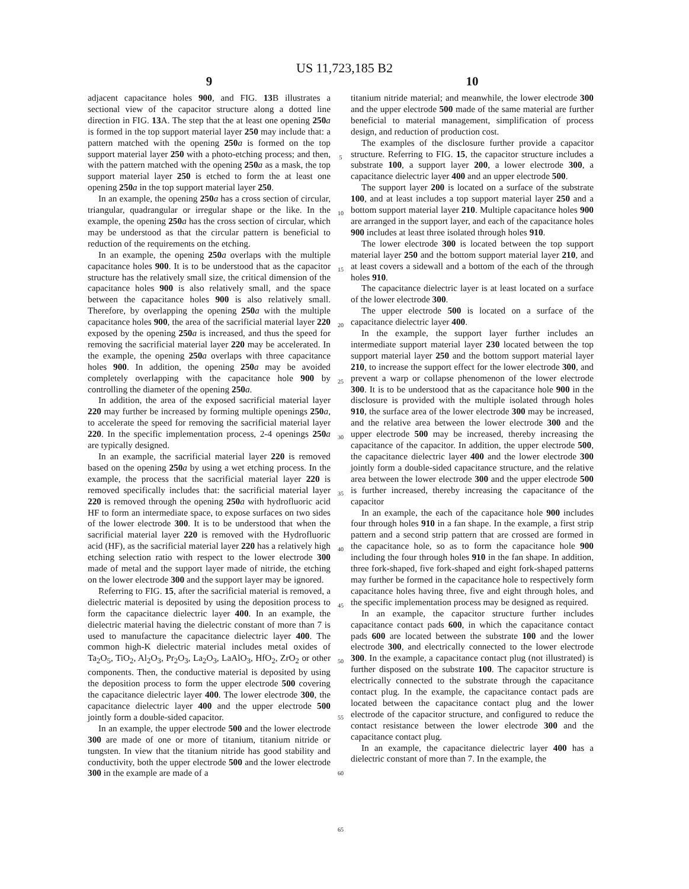US 11,723,185 B2
9
adjacent capacitance holes 900, and FIG. 13 B illustrates a sectional view of the capacitor structure along a dotted line direction in FIG. 13 A. The step that the at least one opening 250 a is formed in the top support material layer 250 may include that: a pattern matched with the opening 250 a is formed on the top support material layer 250 with a photo-etching process; and then, with the pattern matched with the opening 250 a as a mask, the top support material layer 250 is etched to form the at least one opening 250 a in the top support material layer 250.
In an example, the opening 250 a has a cross section of circular, triangular, quadrangular or irregular shape or the like. In the example, the opening 250 a has the cross section of circular, which may be understood as that the circular pattern is beneficial to reduction of the requirements on the etching.
In an example, the opening 250 a overlaps with the multiple capacitance holes 900. It is to be understood that as the capacitor structure has the relatively small size, the critical dimension of the capacitance holes 900 is also relatively small, and the space between the capacitance holes 900 is also relatively small. Therefore, by overlapping the opening 250 a with the multiple capacitance holes 900, the area of the sacrificial material layer 220 exposed by the opening 250 a is increased, and thus the speed for removing the sacrificial material layer 220 may be accelerated. In the example, the opening 250 a overlaps with three capacitance holes 900. In addition, the opening 250 a may be avoided completely overlapping with the capacitance hole 900 by controlling the diameter of the opening 250 a.
In addition, the area of the exposed sacrificial material layer 220 may further be increased by forming multiple openings 250 a, to accelerate the speed for removing the sacrificial material layer 220. In the specific implementation process, 2-4 openings 250 a are typically designed.
In an example, the sacrificial material layer 220 is removed based on the opening 250 a by using a wet etching process. In the example, the process that the sacrificial material layer 220 is removed specifically includes that: the sacrificial material layer 220 is removed through the opening 250 a with hydrofluoric acid HF to form an intermediate space, to expose surfaces on two sides of the lower electrode 300. It is to be understood that when the sacrificial material layer 220 is removed with the Hydrofluoric acid (HF), as the sacrificial material layer 220 has a relatively high etching selection ratio with respect to the lower electrode 300 made of metal and the support layer made of nitride, the etching on the lower electrode 300 and the support layer may be ignored.
Referring to FIG. 15, after the sacrificial material is removed, a dielectric material is deposited by using the deposition process to form the capacitance dielectric layer 400. In an example, the dielectric material having the dielectric constant of more than 7 is used to manufacture the capacitance dielectric layer 400. The common high-K dielectric material includes metal oxides of Ta<sub>2</sub>O<sub>5</sub>, TiO<sub>2</sub>, Al<sub>2</sub>O<sub>3</sub>, Pr<sub>2</sub>O<sub>3</sub>, La<sub>2</sub>O<sub>3</sub>, LaAlO<sub>3</sub>, HfO<sub>2</sub>, ZrO<sub>2</sub> or other components. Then, the conductive material is deposited by using the deposition process to form the upper electrode 500 covering the capacitance dielectric layer 400. The lower electrode 300, the capacitance dielectric layer 400 and the upper electrode 500 jointly form a double-sided capacitor.
In an example, the upper electrode 500 and the lower electrode 300 are made of one or more of titanium, titanium nitride or tungsten. In view that the titanium nitride has good stability and conductivity, both the upper electrode 500 and the lower electrode 300 in the example are made of a
5
10
15
20
25
30
35
40
45
50
55
60
65
10
titanium nitride material; and meanwhile, the lower electrode 300 and the upper electrode 500 made of the same material are further beneficial to material management, simplification of process design, and reduction of production cost.
The examples of the disclosure further provide a capacitor structure. Referring to FIG. 15, the capacitor structure includes a substrate 100, a support layer 200, a lower electrode 300, a capacitance dielectric layer 400 and an upper electrode 500.
The support layer 200 is located on a surface of the substrate 100, and at least includes a top support material layer 250 and a bottom support material layer 210. Multiple capacitance holes 900 are arranged in the support layer, and each of the capacitance holes 900 includes at least three isolated through holes 910.
The lower electrode 300 is located between the top support material layer 250 and the bottom support material layer 210, and at least covers a sidewall and a bottom of the each of the through holes 910.
The capacitance dielectric layer is at least located on a surface of the lower electrode 300.
The upper electrode 500 is located on a surface of the capacitance dielectric layer 400.
In the example, the support layer further includes an intermediate support material layer 230 located between the top support material layer 250 and the bottom support material layer 210, to increase the support effect for the lower electrode 300, and prevent a warp or collapse phenomenon of the lower electrode 300. It is to be understood that as the capacitance hole 900 in the disclosure is provided with the multiple isolated through holes 910, the surface area of the lower electrode 300 may be increased, and the relative area between the lower electrode 300 and the upper electrode 500 may be increased, thereby increasing the capacitance of the capacitor. In addition, the upper electrode 500, the capacitance dielectric layer 400 and the lower electrode 300 jointly form a double-sided capacitance structure, and the relative area between the lower electrode 300 and the upper electrode 500 is further increased, thereby increasing the capacitance of the capacitor
In an example, the each of the capacitance hole 900 includes four through holes 910 in a fan shape. In the example, a first strip pattern and a second strip pattern that are crossed are formed in the capacitance hole, so as to form the capacitance hole 900 including the four through holes 910 in the fan shape. In addition, three fork-shaped, five fork-shaped and eight fork-shaped patterns may further be formed in the capacitance hole to respectively form capacitance holes having three, five and eight through holes, and the specific implementation process may be designed as required.
In an example, the capacitor structure further includes capacitance contact pads 600, in which the capacitance contact pads 600 are located between the substrate 100 and the lower electrode 300, and electrically connected to the lower electrode 300. In the example, a capacitance contact plug (not illustrated) is further disposed on the substrate 100. The capacitor structure is electrically connected to the substrate through the capacitance contact plug. In the example, the capacitance contact pads are located between the capacitance contact plug and the lower electrode of the capacitor structure, and configured to reduce the contact resistance between the lower electrode 300 and the capacitance contact plug.
In an example, the capacitance dielectric layer 400 has a dielectric constant of more than 7. In the example, the